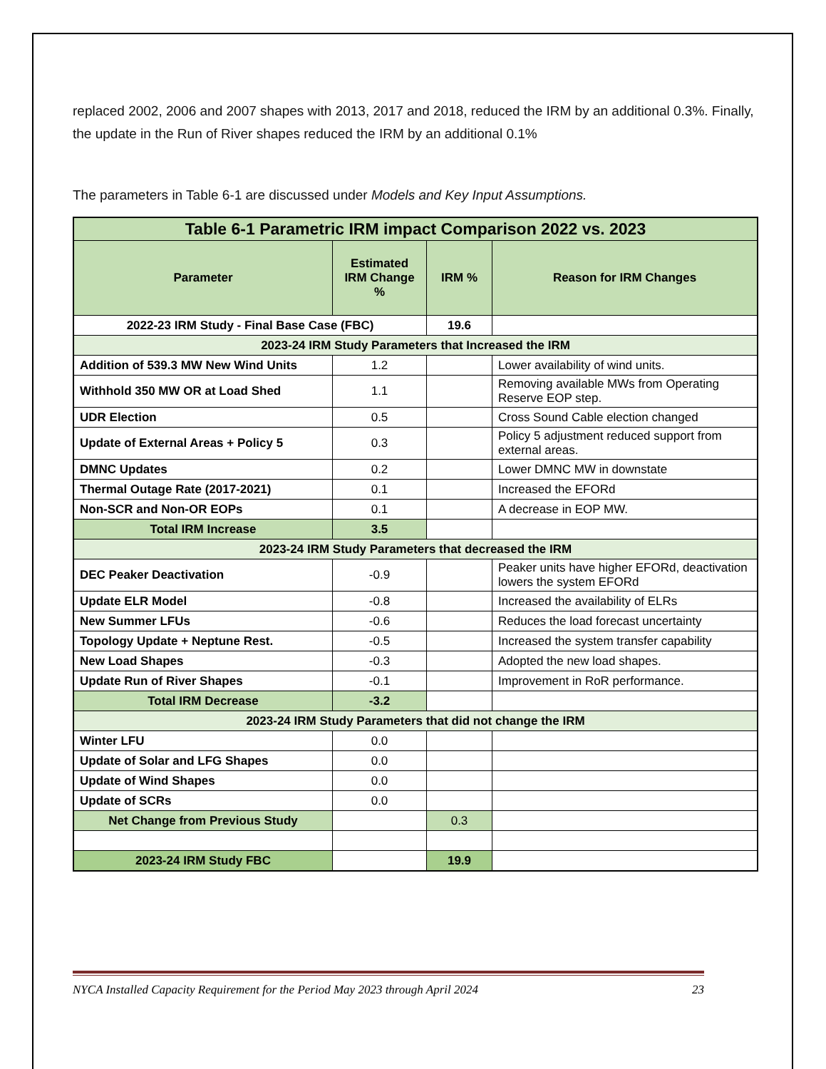replaced 2002, 2006 and 2007 shapes with 2013, 2017 and 2018, reduced the IRM by an additional 0.3%. Finally, the update in the Run of River shapes reduced the IRM by an additional 0.1%
The parameters in Table 6-1 are discussed under Models and Key Input Assumptions.
| Table 6-1 Parametric IRM impact Comparison 2022 vs. 2023 | | | |
| --- | --- | --- | --- |
| Parameter | Estimated IRM Change % | IRM % | Reason for IRM Changes |
| 2022-23 IRM Study - Final Base Case (FBC) | | 19.6 | |
| 2023-24 IRM Study Parameters that Increased the IRM | | | |
| Addition of 539.3 MW New Wind Units | 1.2 | | Lower availability of wind units. |
| Withhold 350 MW OR at Load Shed | 1.1 | | Removing available MWs from Operating Reserve EOP step. |
| UDR Election | 0.5 | | Cross Sound Cable election changed |
| Update of External Areas + Policy 5 | 0.3 | | Policy 5 adjustment reduced support from external areas. |
| DMNC Updates | 0.2 | | Lower DMNC MW in downstate |
| Thermal Outage Rate (2017-2021) | 0.1 | | Increased the EFORd |
| Non-SCR and Non-OR EOPs | 0.1 | | A decrease in EOP MW. |
| Total IRM Increase | 3.5 | | |
| 2023-24 IRM Study Parameters that decreased the IRM | | | |
| DEC Peaker Deactivation | -0.9 | | Peaker units have higher EFORd, deactivation lowers the system EFORd |
| Update ELR Model | -0.8 | | Increased the availability of ELRs |
| New Summer LFUs | -0.6 | | Reduces the load forecast uncertainty |
| Topology Update + Neptune Rest. | -0.5 | | Increased the system transfer capability |
| New Load Shapes | -0.3 | | Adopted the new load shapes. |
| Update Run of River Shapes | -0.1 | | Improvement in RoR performance. |
| Total IRM Decrease | -3.2 | | |
| 2023-24 IRM Study Parameters that did not change the IRM | | | |
| Winter LFU | 0.0 | | |
| Update of Solar and LFG Shapes | 0.0 | | |
| Update of Wind Shapes | 0.0 | | |
| Update of SCRs | 0.0 | | |
| Net Change from Previous Study | | 0.3 | |
| 2023-24 IRM Study FBC | | 19.9 | |
NYCA Installed Capacity Requirement for the Period May 2023 through April 2024 23